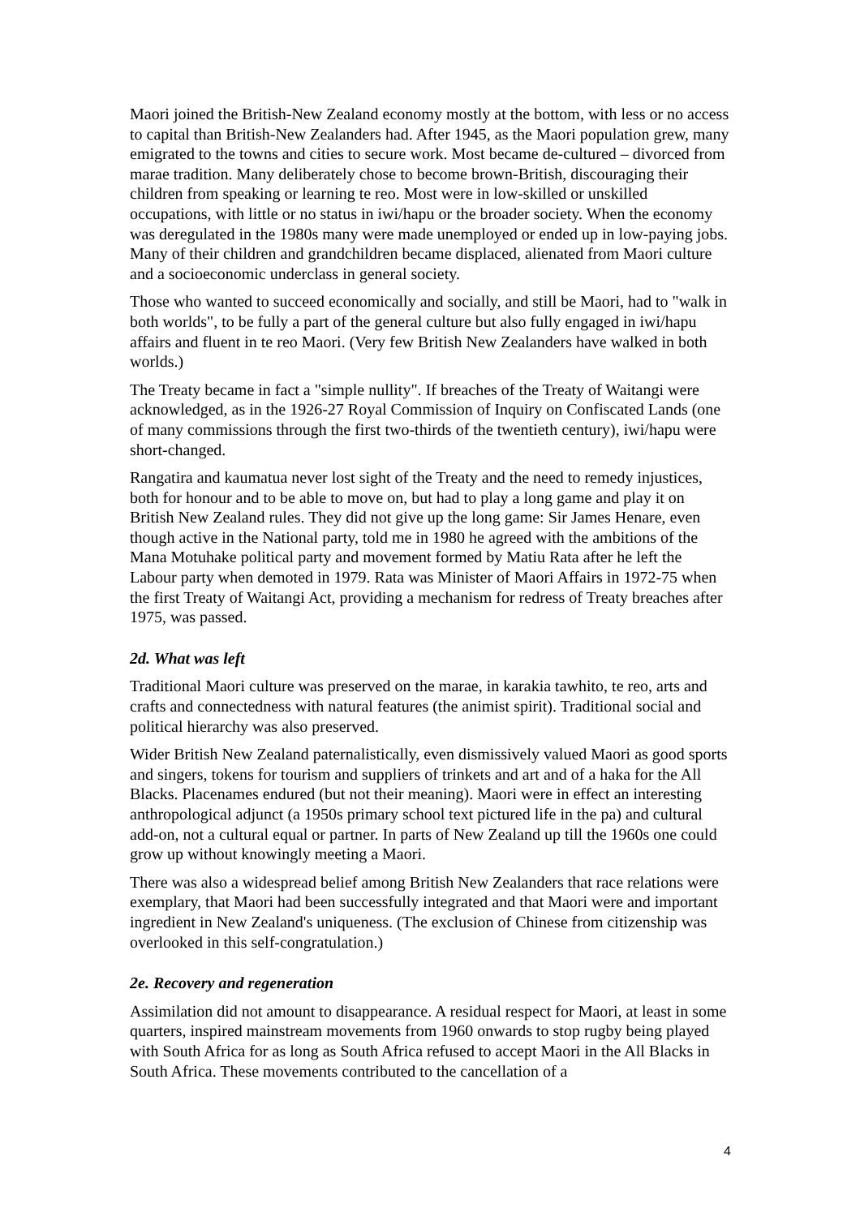Maori joined the British-New Zealand economy mostly at the bottom, with less or no access to capital than British-New Zealanders had. After 1945, as the Maori population grew, many emigrated to the towns and cities to secure work. Most became de-cultured – divorced from marae tradition. Many deliberately chose to become brown-British, discouraging their children from speaking or learning te reo. Most were in low-skilled or unskilled occupations, with little or no status in iwi/hapu or the broader society. When the economy was deregulated in the 1980s many were made unemployed or ended up in low-paying jobs. Many of their children and grandchildren became displaced, alienated from Maori culture and a socioeconomic underclass in general society.
Those who wanted to succeed economically and socially, and still be Maori, had to "walk in both worlds", to be fully a part of the general culture but also fully engaged in iwi/hapu affairs and fluent in te reo Maori. (Very few British New Zealanders have walked in both worlds.)
The Treaty became in fact a "simple nullity". If breaches of the Treaty of Waitangi were acknowledged, as in the 1926-27 Royal Commission of Inquiry on Confiscated Lands (one of many commissions through the first two-thirds of the twentieth century), iwi/hapu were short-changed.
Rangatira and kaumatua never lost sight of the Treaty and the need to remedy injustices, both for honour and to be able to move on, but had to play a long game and play it on British New Zealand rules. They did not give up the long game: Sir James Henare, even though active in the National party, told me in 1980 he agreed with the ambitions of the Mana Motuhake political party and movement formed by Matiu Rata after he left the Labour party when demoted in 1979. Rata was Minister of Maori Affairs in 1972-75 when the first Treaty of Waitangi Act, providing a mechanism for redress of Treaty breaches after 1975, was passed.
2d. What was left
Traditional Maori culture was preserved on the marae, in karakia tawhito, te reo, arts and crafts and connectedness with natural features (the animist spirit). Traditional social and political hierarchy was also preserved.
Wider British New Zealand paternalistically, even dismissively valued Maori as good sports and singers, tokens for tourism and suppliers of trinkets and art and of a haka for the All Blacks. Placenames endured (but not their meaning). Maori were in effect an interesting anthropological adjunct (a 1950s primary school text pictured life in the pa) and cultural add-on, not a cultural equal or partner. In parts of New Zealand up till the 1960s one could grow up without knowingly meeting a Maori.
There was also a widespread belief among British New Zealanders that race relations were exemplary, that Maori had been successfully integrated and that Maori were and important ingredient in New Zealand's uniqueness. (The exclusion of Chinese from citizenship was overlooked in this self-congratulation.)
2e. Recovery and regeneration
Assimilation did not amount to disappearance. A residual respect for Maori, at least in some quarters, inspired mainstream movements from 1960 onwards to stop rugby being played with South Africa for as long as South Africa refused to accept Maori in the All Blacks in South Africa. These movements contributed to the cancellation of a
4